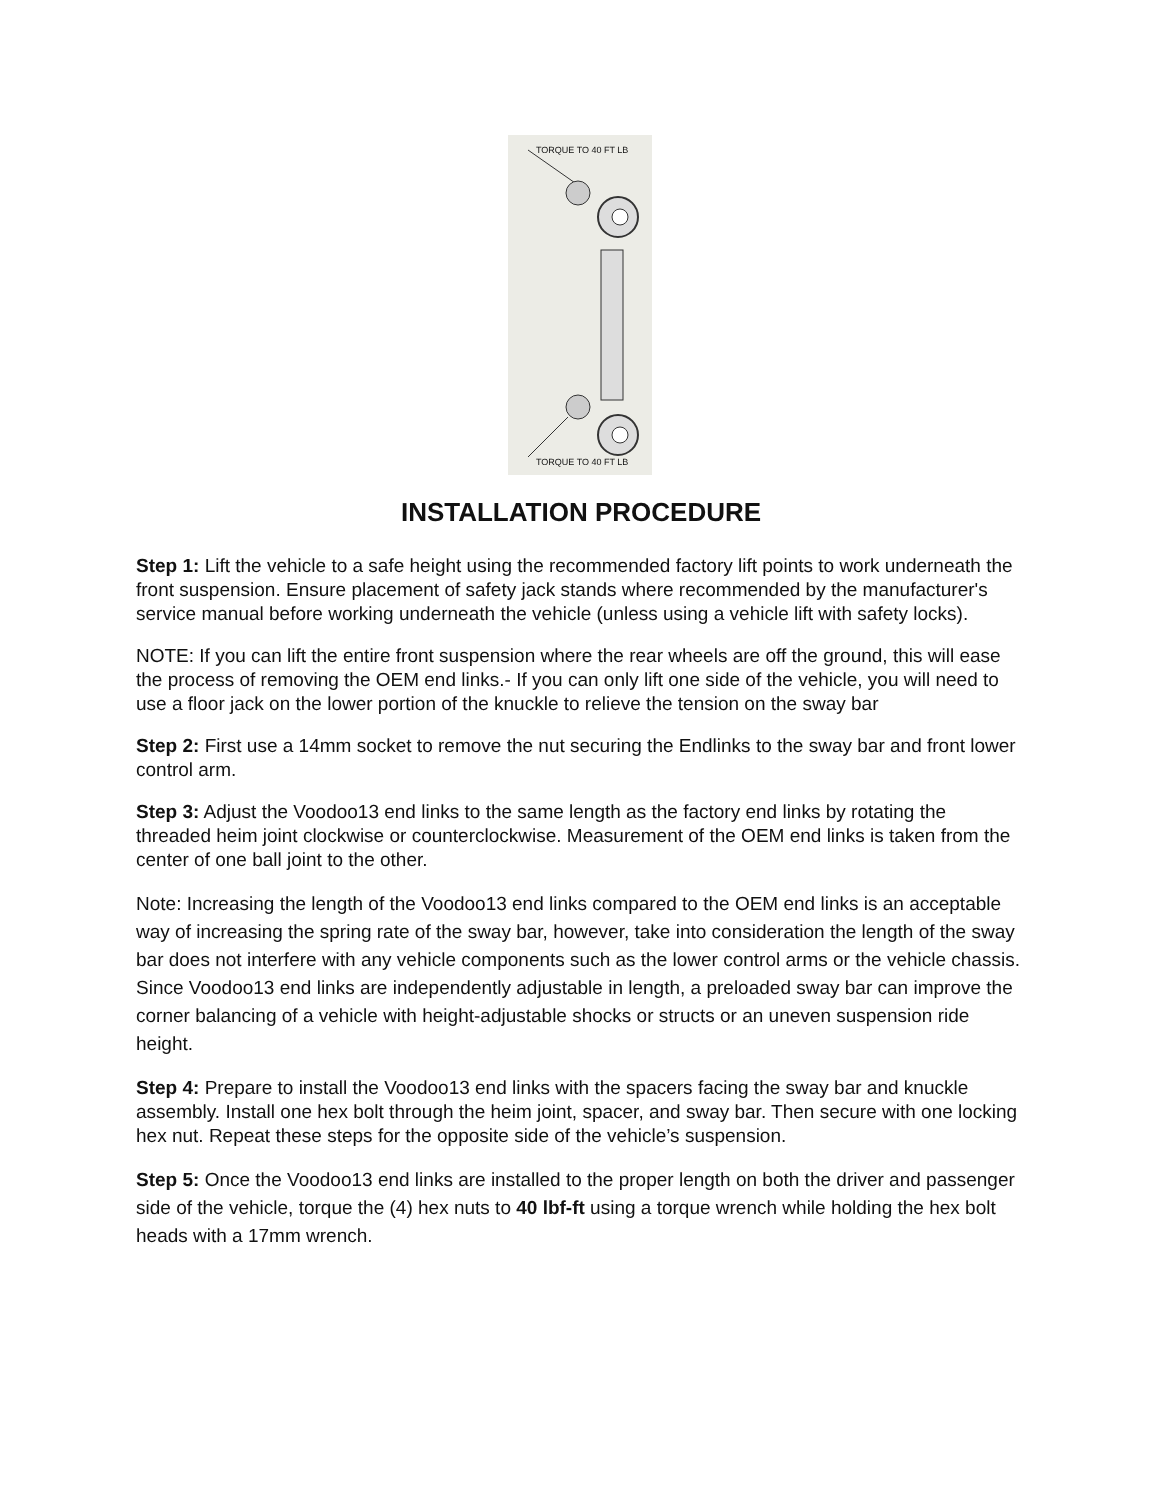TORQUE TO 40 FT LB
TORQUE TO 40 FT LB
INSTALLATION PROCEDURE
Step 1: Lift the vehicle to a safe height using the recommended factory lift points to work underneath the front suspension. Ensure placement of safety jack stands where recommended by the manufacturer's service manual before working underneath the vehicle (unless using a vehicle lift with safety locks).
NOTE: If you can lift the entire front suspension where the rear wheels are off the ground, this will ease the process of removing the OEM end links.- If you can only lift one side of the vehicle, you will need to use a floor jack on the lower portion of the knuckle to relieve the tension on the sway bar
Step 2: First use a 14mm socket to remove the nut securing the Endlinks to the sway bar and front lower control arm.
Step 3: Adjust the Voodoo13 end links to the same length as the factory end links by rotating the threaded heim joint clockwise or counterclockwise. Measurement of the OEM end links is taken from the center of one ball joint to the other.
Note: Increasing the length of the Voodoo13 end links compared to the OEM end links is an acceptable way of increasing the spring rate of the sway bar, however, take into consideration the length of the sway bar does not interfere with any vehicle components such as the lower control arms or the vehicle chassis. Since Voodoo13 end links are independently adjustable in length, a preloaded sway bar can improve the corner balancing of a vehicle with height-adjustable shocks or structs or an uneven suspension ride height.
Step 4: Prepare to install the Voodoo13 end links with the spacers facing the sway bar and knuckle assembly. Install one hex bolt through the heim joint, spacer, and sway bar. Then secure with one locking hex nut. Repeat these steps for the opposite side of the vehicle’s suspension.
Step 5: Once the Voodoo13 end links are installed to the proper length on both the driver and passenger side of the vehicle, torque the (4) hex nuts to 40 lbf-ft using a torque wrench while holding the hex bolt heads with a 17mm wrench.